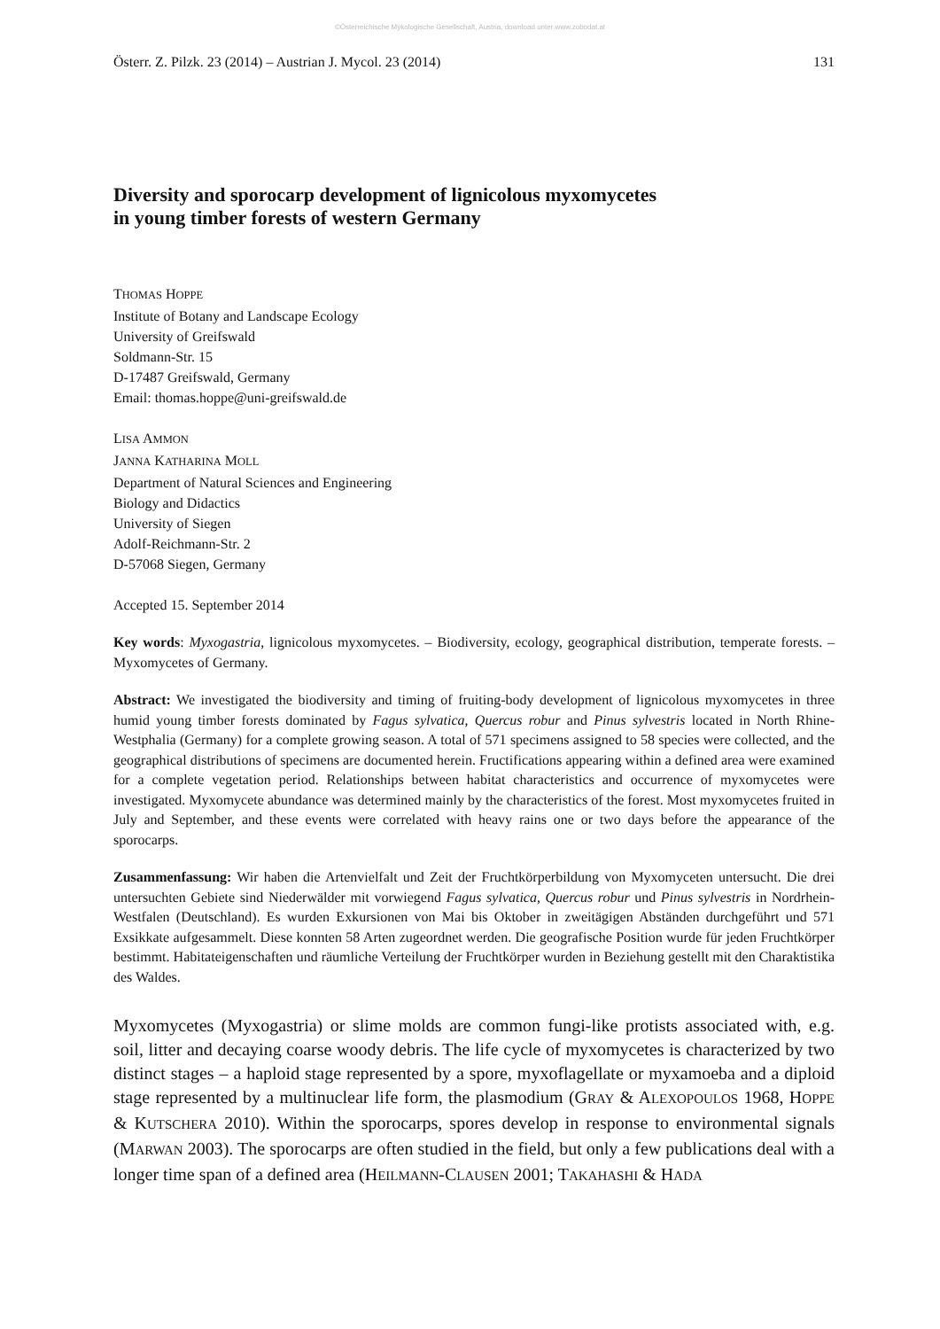©Österreichische Mykologische Gesellschaft, Austria, download unter www.zobodat.at
Österr. Z. Pilzk. 23 (2014) – Austrian J. Mycol. 23 (2014) 131
Diversity and sporocarp development of lignicolous myxomycetes
in young timber forests of western Germany
THOMAS HOPPE
Institute of Botany and Landscape Ecology
University of Greifswald
Soldmann-Str. 15
D-17487 Greifswald, Germany
Email: thomas.hoppe@uni-greifswald.de
LISA AMMON
JANNA KATHARINA MOLL
Department of Natural Sciences and Engineering
Biology and Didactics
University of Siegen
Adolf-Reichmann-Str. 2
D-57068 Siegen, Germany
Accepted 15. September 2014
Key words: Myxogastria, lignicolous myxomycetes. – Biodiversity, ecology, geographical distribution, temperate forests. – Myxomycetes of Germany.
Abstract: We investigated the biodiversity and timing of fruiting-body development of lignicolous myxomycetes in three humid young timber forests dominated by Fagus sylvatica, Quercus robur and Pinus sylvestris located in North Rhine-Westphalia (Germany) for a complete growing season. A total of 571 specimens assigned to 58 species were collected, and the geographical distributions of specimens are documented herein. Fructifications appearing within a defined area were examined for a complete vegetation period. Relationships between habitat characteristics and occurrence of myxomycetes were investigated. Myxomycete abundance was determined mainly by the characteristics of the forest. Most myxomycetes fruited in July and September, and these events were correlated with heavy rains one or two days before the appearance of the sporocarps.
Zusammenfassung: Wir haben die Artenvielfalt und Zeit der Fruchtkörperbildung von Myxomyceten untersucht. Die drei untersuchten Gebiete sind Niederwälder mit vorwiegend Fagus sylvatica, Quercus robur und Pinus sylvestris in Nordrhein-Westfalen (Deutschland). Es wurden Exkursionen von Mai bis Oktober in zweitägigen Abständen durchgeführt und 571 Exsikkate aufgesammelt. Diese konnten 58 Arten zugeordnet werden. Die geografische Position wurde für jeden Fruchtkörper bestimmt. Habitateigenschaften und räumliche Verteilung der Fruchtkörper wurden in Beziehung gestellt mit den Charaktistika des Waldes.
Myxomycetes (Myxogastria) or slime molds are common fungi-like protists associated with, e.g. soil, litter and decaying coarse woody debris. The life cycle of myxomycetes is characterized by two distinct stages – a haploid stage represented by a spore, myxoflagellate or myxamoeba and a diploid stage represented by a multinuclear life form, the plasmodium (GRAY & ALEXOPOULOS 1968, HOPPE & KUTSCHERA 2010). Within the sporocarps, spores develop in response to environmental signals (MARWAN 2003). The sporocarps are often studied in the field, but only a few publications deal with a longer time span of a defined area (HEILMANN-CLAUSEN 2001; TAKAHASHI & HADA